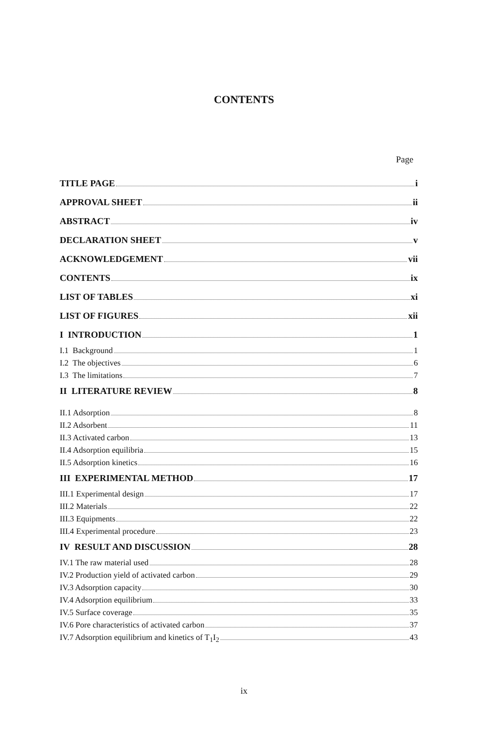CONTENTS
Page
TITLE PAGE i
APPROVAL SHEET ii
ABSTRACT iv
DECLARATION SHEET v
ACKNOWLEDGEMENT vii
CONTENTS ix
LIST OF TABLES xi
LIST OF FIGURES xii
I INTRODUCTION 1
I.1 Background 1
I.2 The objectives 6
I.3 The limitations 7
II LITERATURE REVIEW 8
II.1 Adsorption 8
II.2 Adsorbent 11
II.3 Activated carbon 13
II.4 Adsorption equilibria 15
II.5 Adsorption kinetics 16
III EXPERIMENTAL METHOD 17
III.1 Experimental design 17
III.2 Materials 22
III.3 Equipments 22
III.4 Experimental procedure 23
IV RESULT AND DISCUSSION 28
IV.1 The raw material used 28
IV.2 Production yield of activated carbon 29
IV.3 Adsorption capacity 30
IV.4 Adsorption equilibrium 33
IV.5 Surface coverage 35
IV.6 Pore characteristics of activated carbon 37
IV.7 Adsorption equilibrium and kinetics of T<sub>1</sub>I<sub>2</sub> 43
ix